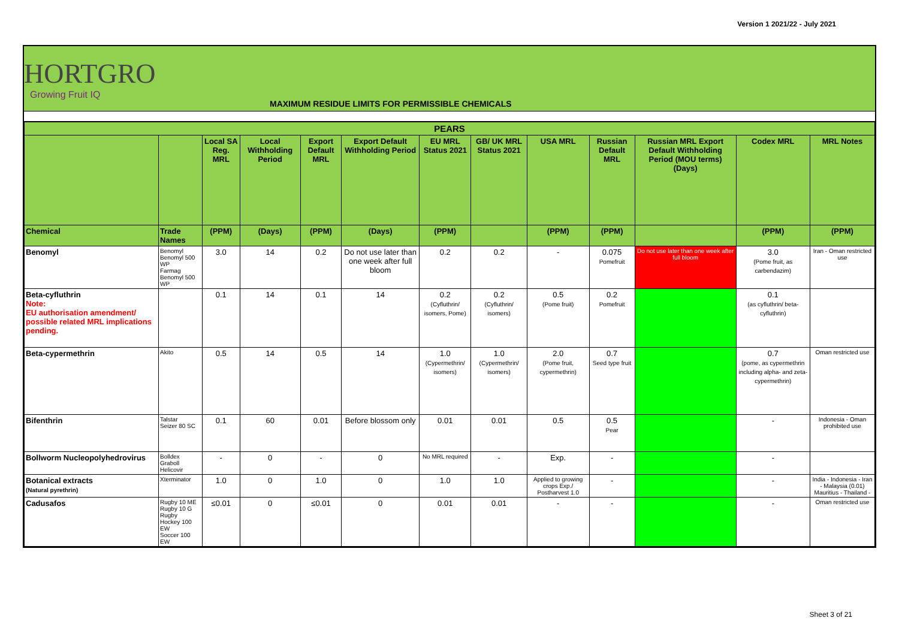Version 1 2021/22 - July 2021
HORTGRO
Growing Fruit IQ
MAXIMUM RESIDUE LIMITS FOR PERMISSIBLE CHEMICALS
| PEARS | | | | | | | | | | | | |
| --- | --- | --- | --- | --- | --- | --- | --- | --- | --- | --- | --- | --- |
| | | Local SA Reg. MRL | Local Withholding Period | Export Default MRL | Export Default Withholding Period | EU MRL Status 2021 | GB/ UK MRL Status 2021 | USA MRL | Russian Default MRL | Russian MRL Export Default Withholding Period (MOU terms) (Days) | Codex MRL | MRL Notes |
| Chemical | Trade Names | (PPM) | (Days) | (PPM) | (Days) | (PPM) | | (PPM) | (PPM) | | (PPM) | (PPM) |
| Benomyl | Benomyl Benomyl 500 WP Farmag Benomyl 500 WP | 3.0 | 14 | 0.2 | Do not use later than one week after full bloom | 0.2 | 0.2 | - | 0.075 Pomefruit | Do not use later than one week after full bloom | 3.0 (Pome fruit, as carbendazim) | Iran - Oman restricted use |
| Beta-cyfluthrin Note: EU authorisation amendment/ possible related MRL implications pending. | | 0.1 | 14 | 0.1 | 14 | 0.2 (Cyfluthrin/ isomers, Pome) | 0.2 (Cyfluthrin/ isomers) | 0.5 (Pome fruit) | 0.2 Pomefruit | | 0.1 (as cyfluthrin/ beta-cyfluthrin) | |
| Beta-cypermethrin | Akito | 0.5 | 14 | 0.5 | 14 | 1.0 (Cypermethrin/ isomers) | 1.0 (Cypermethrin/ isomers) | 2.0 (Pome fruit, cypermethrin) | 0.7 Seed type fruit | | 0.7 (pome, as cypermethrin including alpha- and zeta-cypermethrin) | Oman restricted use |
| Bifenthrin | Talstar Seizer 80 SC | 0.1 | 60 | 0.01 | Before blossom only | 0.01 | 0.01 | 0.5 | 0.5 Pear | | - | Indonesia - Oman prohibited use |
| Bollworm Nucleopolyhedrovirus | Bolldex Graboll Helicovir | - | 0 | - | 0 | No MRL required | - | Exp. | - | | - | |
| Botanical extracts (Natural pyrethrin) | Xterminator | 1.0 | 0 | 1.0 | 0 | 1.0 | 1.0 | Applied to growing crops Exp./ Postharvest 1.0 | - | | - | India - Indonesia - Iran - Malaysia (0.01) Mauritius - Thailand - |
| Cadusafos | Rugby 10 ME Rugby 10 G Rugby Hockey 100 EW Soccer 100 EW | ≤0.01 | 0 | ≤0.01 | 0 | 0.01 | 0.01 | - | - | | - | Oman restricted use |
Sheet 3 of 21